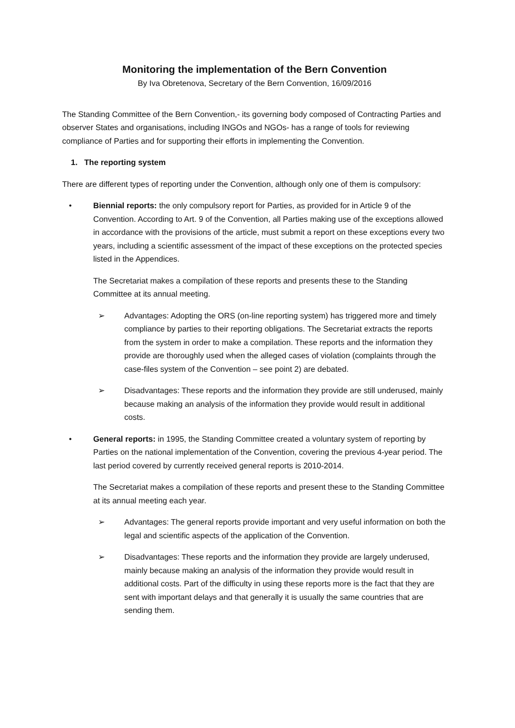Monitoring the implementation of the Bern Convention
By Iva Obretenova, Secretary of the Bern Convention, 16/09/2016
The Standing Committee of the Bern Convention,- its governing body composed of Contracting Parties and observer States and organisations, including INGOs and NGOs- has a range of tools for reviewing compliance of Parties and for supporting their efforts in implementing the Convention.
1. The reporting system
There are different types of reporting under the Convention, although only one of them is compulsory:
• Biennial reports: the only compulsory report for Parties, as provided for in Article 9 of the Convention. According to Art. 9 of the Convention, all Parties making use of the exceptions allowed in accordance with the provisions of the article, must submit a report on these exceptions every two years, including a scientific assessment of the impact of these exceptions on the protected species listed in the Appendices.
The Secretariat makes a compilation of these reports and presents these to the Standing Committee at its annual meeting.
➢ Advantages: Adopting the ORS (on-line reporting system) has triggered more and timely compliance by parties to their reporting obligations. The Secretariat extracts the reports from the system in order to make a compilation. These reports and the information they provide are thoroughly used when the alleged cases of violation (complaints through the case-files system of the Convention – see point 2) are debated.
➢ Disadvantages: These reports and the information they provide are still underused, mainly because making an analysis of the information they provide would result in additional costs.
• General reports: in 1995, the Standing Committee created a voluntary system of reporting by Parties on the national implementation of the Convention, covering the previous 4-year period. The last period covered by currently received general reports is 2010-2014.
The Secretariat makes a compilation of these reports and present these to the Standing Committee at its annual meeting each year.
➢ Advantages: The general reports provide important and very useful information on both the legal and scientific aspects of the application of the Convention.
➢ Disadvantages: These reports and the information they provide are largely underused, mainly because making an analysis of the information they provide would result in additional costs. Part of the difficulty in using these reports more is the fact that they are sent with important delays and that generally it is usually the same countries that are sending them.